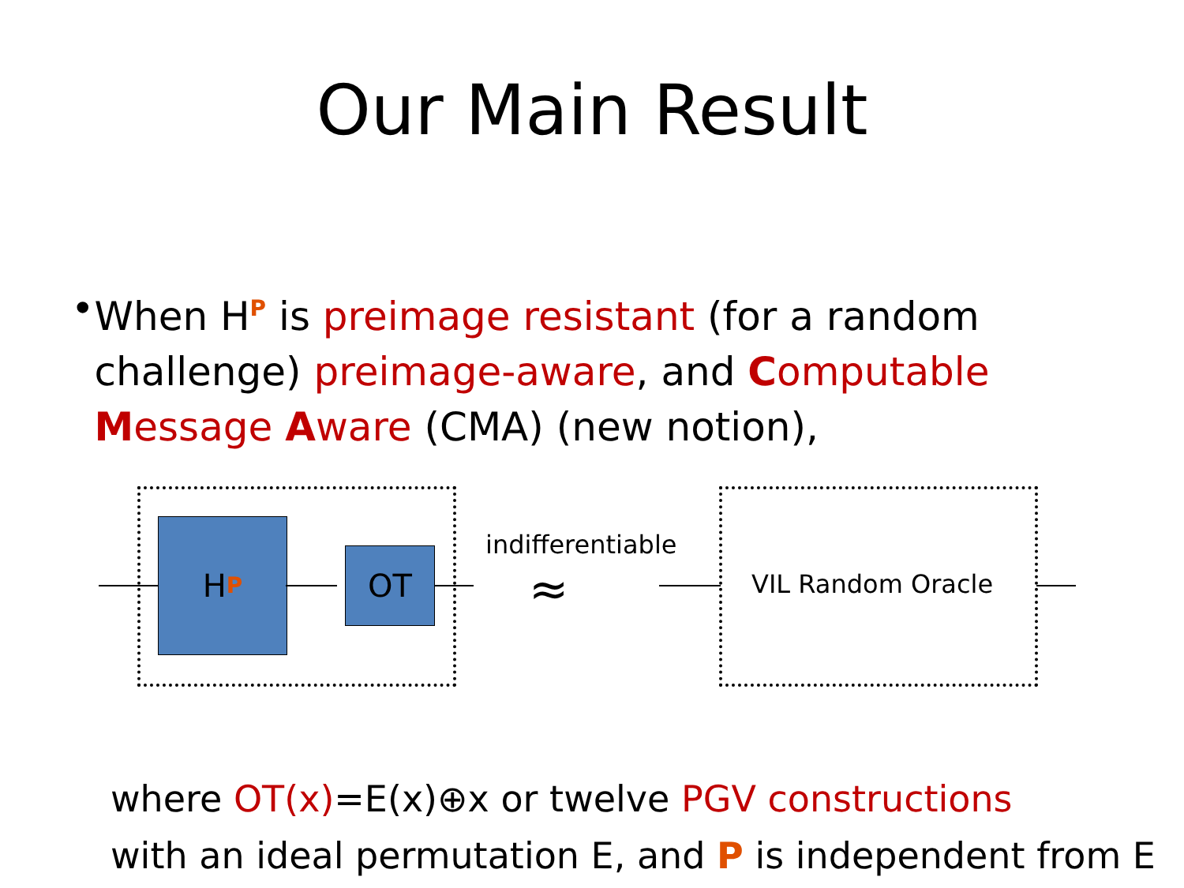Our Main Result
• When H<sup>P</sup> is preimage resistant (for a random challenge) preimage-aware, and Computable Message Aware (CMA) (new notion),
H<sup>P</sup>
OT
indifferentiable
≈ VIL Random Oracle
where OT(x)=E(x)⊕x or twelve PGV constructions
with an ideal permutation E, and P is independent from E